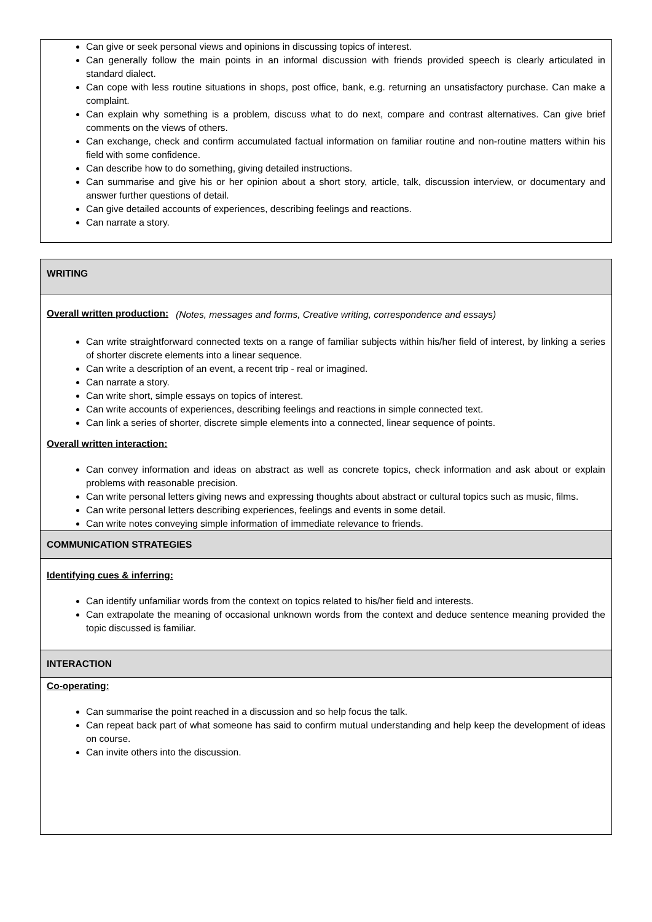Can give or seek personal views and opinions in discussing topics of interest.
Can generally follow the main points in an informal discussion with friends provided speech is clearly articulated in standard dialect.
Can cope with less routine situations in shops, post office, bank, e.g. returning an unsatisfactory purchase. Can make a complaint.
Can explain why something is a problem, discuss what to do next, compare and contrast alternatives. Can give brief comments on the views of others.
Can exchange, check and confirm accumulated factual information on familiar routine and non-routine matters within his field with some confidence.
Can describe how to do something, giving detailed instructions.
Can summarise and give his or her opinion about a short story, article, talk, discussion interview, or documentary and answer further questions of detail.
Can give detailed accounts of experiences, describing feelings and reactions.
Can narrate a story.
WRITING
Overall written production: (Notes, messages and forms, Creative writing, correspondence and essays)
Can write straightforward connected texts on a range of familiar subjects within his/her field of interest, by linking a series of shorter discrete elements into a linear sequence.
Can write a description of an event, a recent trip - real or imagined.
Can narrate a story.
Can write short, simple essays on topics of interest.
Can write accounts of experiences, describing feelings and reactions in simple connected text.
Can link a series of shorter, discrete simple elements into a connected, linear sequence of points.
Overall written interaction:
Can convey information and ideas on abstract as well as concrete topics, check information and ask about or explain problems with reasonable precision.
Can write personal letters giving news and expressing thoughts about abstract or cultural topics such as music, films.
Can write personal letters describing experiences, feelings and events in some detail.
Can write notes conveying simple information of immediate relevance to friends.
COMMUNICATION STRATEGIES
Identifying cues & inferring:
Can identify unfamiliar words from the context on topics related to his/her field and interests.
Can extrapolate the meaning of occasional unknown words from the context and deduce sentence meaning provided the topic discussed is familiar.
INTERACTION
Co-operating:
Can summarise the point reached in a discussion and so help focus the talk.
Can repeat back part of what someone has said to confirm mutual understanding and help keep the development of ideas on course.
Can invite others into the discussion.